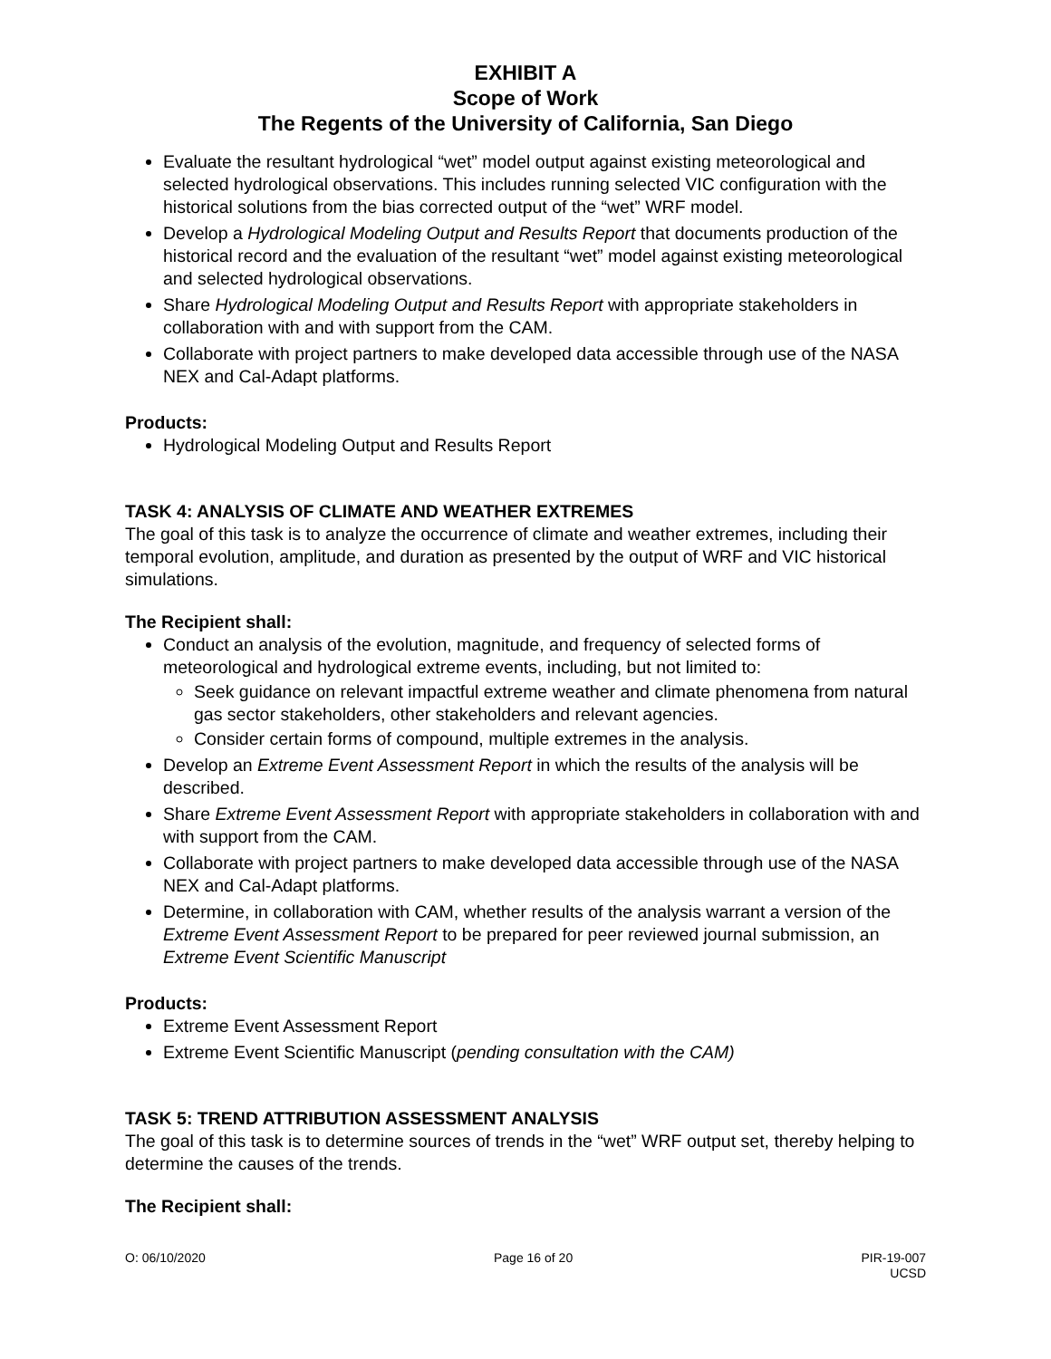EXHIBIT A
Scope of Work
The Regents of the University of California, San Diego
Evaluate the resultant hydrological “wet” model output against existing meteorological and selected hydrological observations. This includes running selected VIC configuration with the historical solutions from the bias corrected output of the “wet” WRF model.
Develop a Hydrological Modeling Output and Results Report that documents production of the historical record and the evaluation of the resultant “wet” model against existing meteorological and selected hydrological observations.
Share Hydrological Modeling Output and Results Report with appropriate stakeholders in collaboration with and with support from the CAM.
Collaborate with project partners to make developed data accessible through use of the NASA NEX and Cal-Adapt platforms.
Products:
Hydrological Modeling Output and Results Report
TASK 4: ANALYSIS OF CLIMATE AND WEATHER EXTREMES
The goal of this task is to analyze the occurrence of climate and weather extremes, including their temporal evolution, amplitude, and duration as presented by the output of WRF and VIC historical simulations.
The Recipient shall:
Conduct an analysis of the evolution, magnitude, and frequency of selected forms of meteorological and hydrological extreme events, including, but not limited to:
Seek guidance on relevant impactful extreme weather and climate phenomena from natural gas sector stakeholders, other stakeholders and relevant agencies.
Consider certain forms of compound, multiple extremes in the analysis.
Develop an Extreme Event Assessment Report in which the results of the analysis will be described.
Share Extreme Event Assessment Report with appropriate stakeholders in collaboration with and with support from the CAM.
Collaborate with project partners to make developed data accessible through use of the NASA NEX and Cal-Adapt platforms.
Determine, in collaboration with CAM, whether results of the analysis warrant a version of the Extreme Event Assessment Report to be prepared for peer reviewed journal submission, an Extreme Event Scientific Manuscript
Products:
Extreme Event Assessment Report
Extreme Event Scientific Manuscript (pending consultation with the CAM)
TASK 5: TREND ATTRIBUTION ASSESSMENT ANALYSIS
The goal of this task is to determine sources of trends in the “wet” WRF output set, thereby helping to determine the causes of the trends.
The Recipient shall:
O: 06/10/2020 Page 16 of 20 PIR-19-007
UCSD